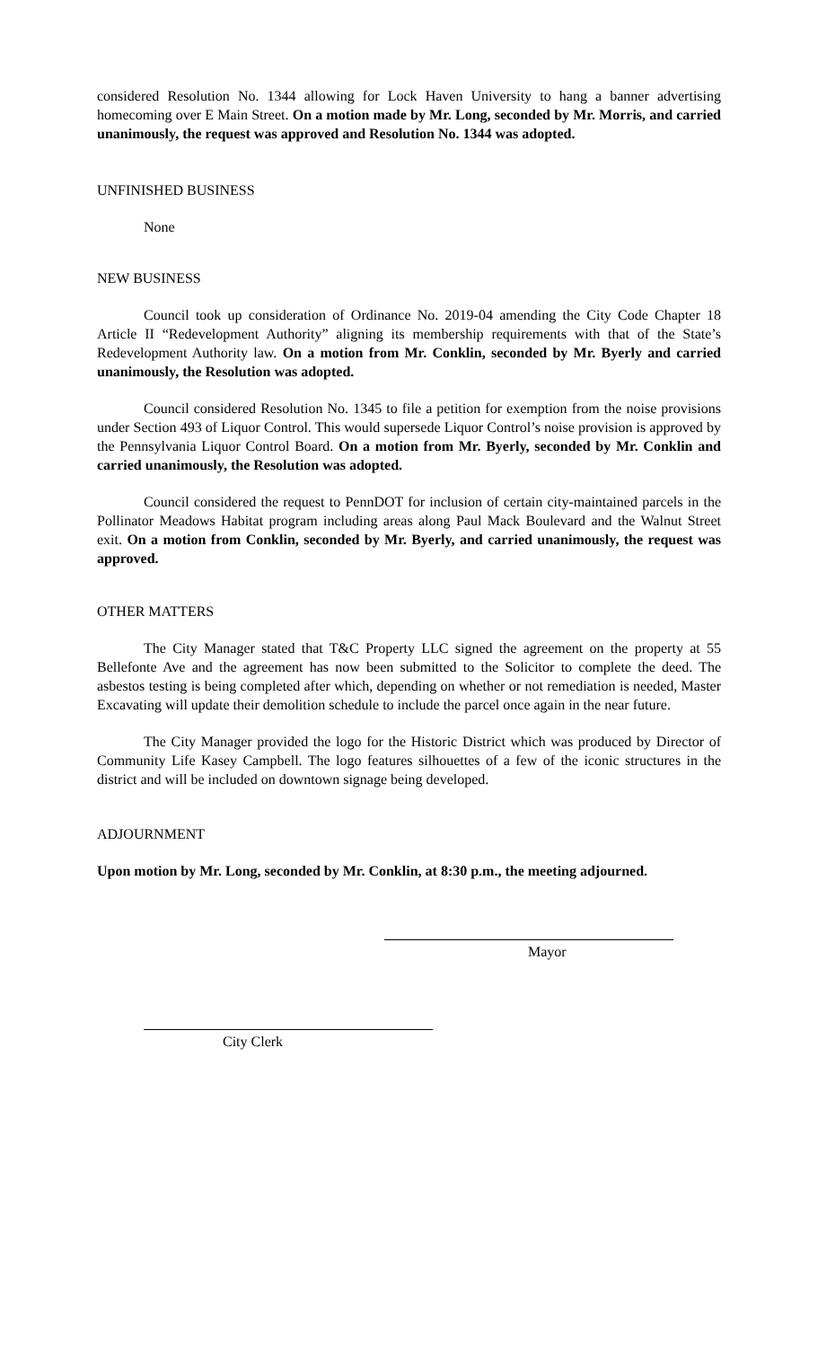considered Resolution No. 1344 allowing for Lock Haven University to hang a banner advertising homecoming over E Main Street. On a motion made by Mr. Long, seconded by Mr. Morris, and carried unanimously, the request was approved and Resolution No. 1344 was adopted.
UNFINISHED BUSINESS
None
NEW BUSINESS
Council took up consideration of Ordinance No. 2019-04 amending the City Code Chapter 18 Article II “Redevelopment Authority” aligning its membership requirements with that of the State’s Redevelopment Authority law. On a motion from Mr. Conklin, seconded by Mr. Byerly and carried unanimously, the Resolution was adopted.
Council considered Resolution No. 1345 to file a petition for exemption from the noise provisions under Section 493 of Liquor Control. This would supersede Liquor Control’s noise provision is approved by the Pennsylvania Liquor Control Board. On a motion from Mr. Byerly, seconded by Mr. Conklin and carried unanimously, the Resolution was adopted.
Council considered the request to PennDOT for inclusion of certain city-maintained parcels in the Pollinator Meadows Habitat program including areas along Paul Mack Boulevard and the Walnut Street exit. On a motion from Conklin, seconded by Mr. Byerly, and carried unanimously, the request was approved.
OTHER MATTERS
The City Manager stated that T&C Property LLC signed the agreement on the property at 55 Bellefonte Ave and the agreement has now been submitted to the Solicitor to complete the deed. The asbestos testing is being completed after which, depending on whether or not remediation is needed, Master Excavating will update their demolition schedule to include the parcel once again in the near future.
The City Manager provided the logo for the Historic District which was produced by Director of Community Life Kasey Campbell. The logo features silhouettes of a few of the iconic structures in the district and will be included on downtown signage being developed.
ADJOURNMENT
Upon motion by Mr. Long, seconded by Mr. Conklin, at 8:30 p.m., the meeting adjourned.
Mayor
City Clerk